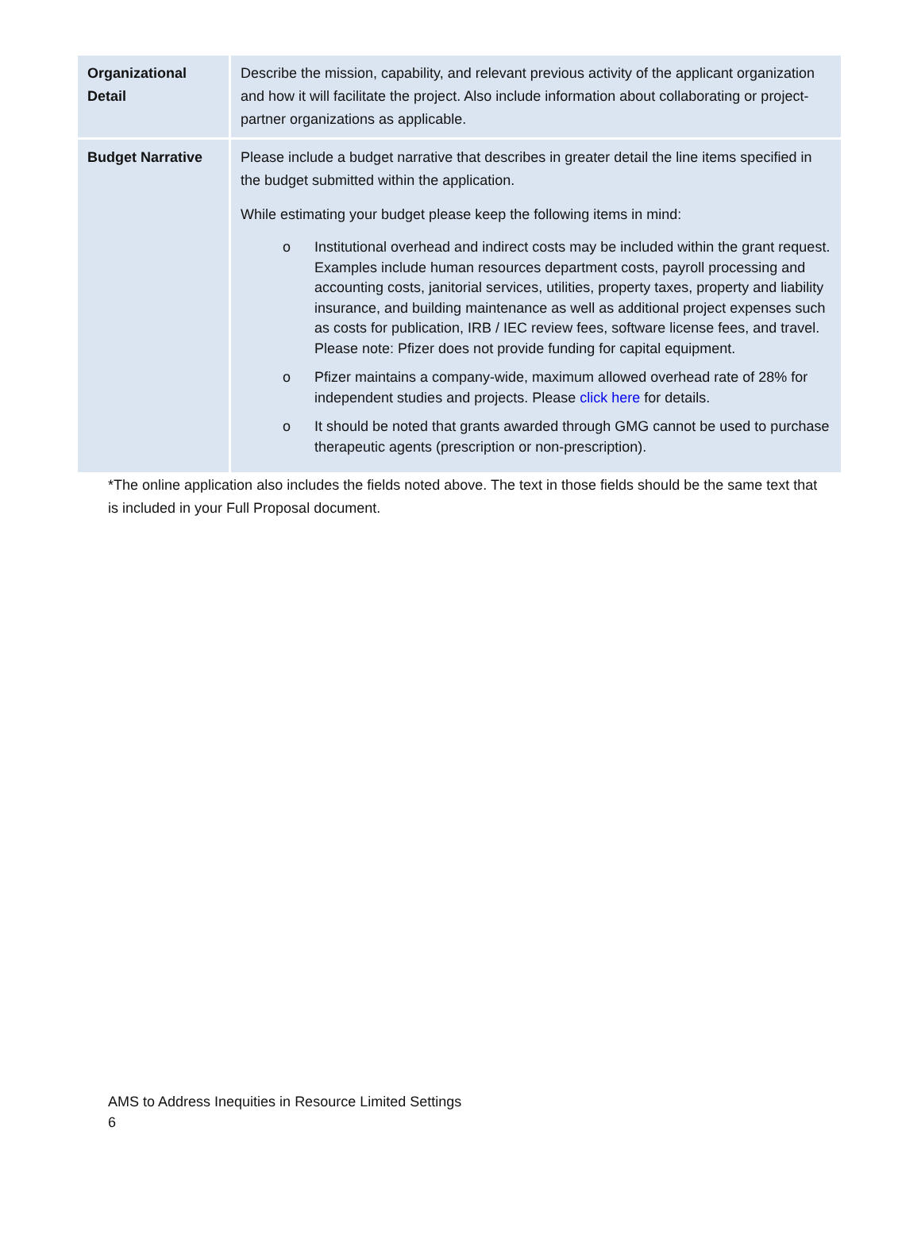| Organizational Detail | Describe the mission, capability, and relevant previous activity of the applicant organization and how it will facilitate the project. Also include information about collaborating or project-partner organizations as applicable. |
| Budget Narrative | Please include a budget narrative that describes in greater detail the line items specified in the budget submitted within the application. While estimating your budget please keep the following items in mind: o Institutional overhead and indirect costs may be included within the grant request. Examples include human resources department costs, payroll processing and accounting costs, janitorial services, utilities, property taxes, property and liability insurance, and building maintenance as well as additional project expenses such as costs for publication, IRB / IEC review fees, software license fees, and travel. Please note: Pfizer does not provide funding for capital equipment. o Pfizer maintains a company-wide, maximum allowed overhead rate of 28% for independent studies and projects. Please click here for details. o It should be noted that grants awarded through GMG cannot be used to purchase therapeutic agents (prescription or non-prescription). |
*The online application also includes the fields noted above. The text in those fields should be the same text that is included in your Full Proposal document.
AMS to Address Inequities in Resource Limited Settings
6